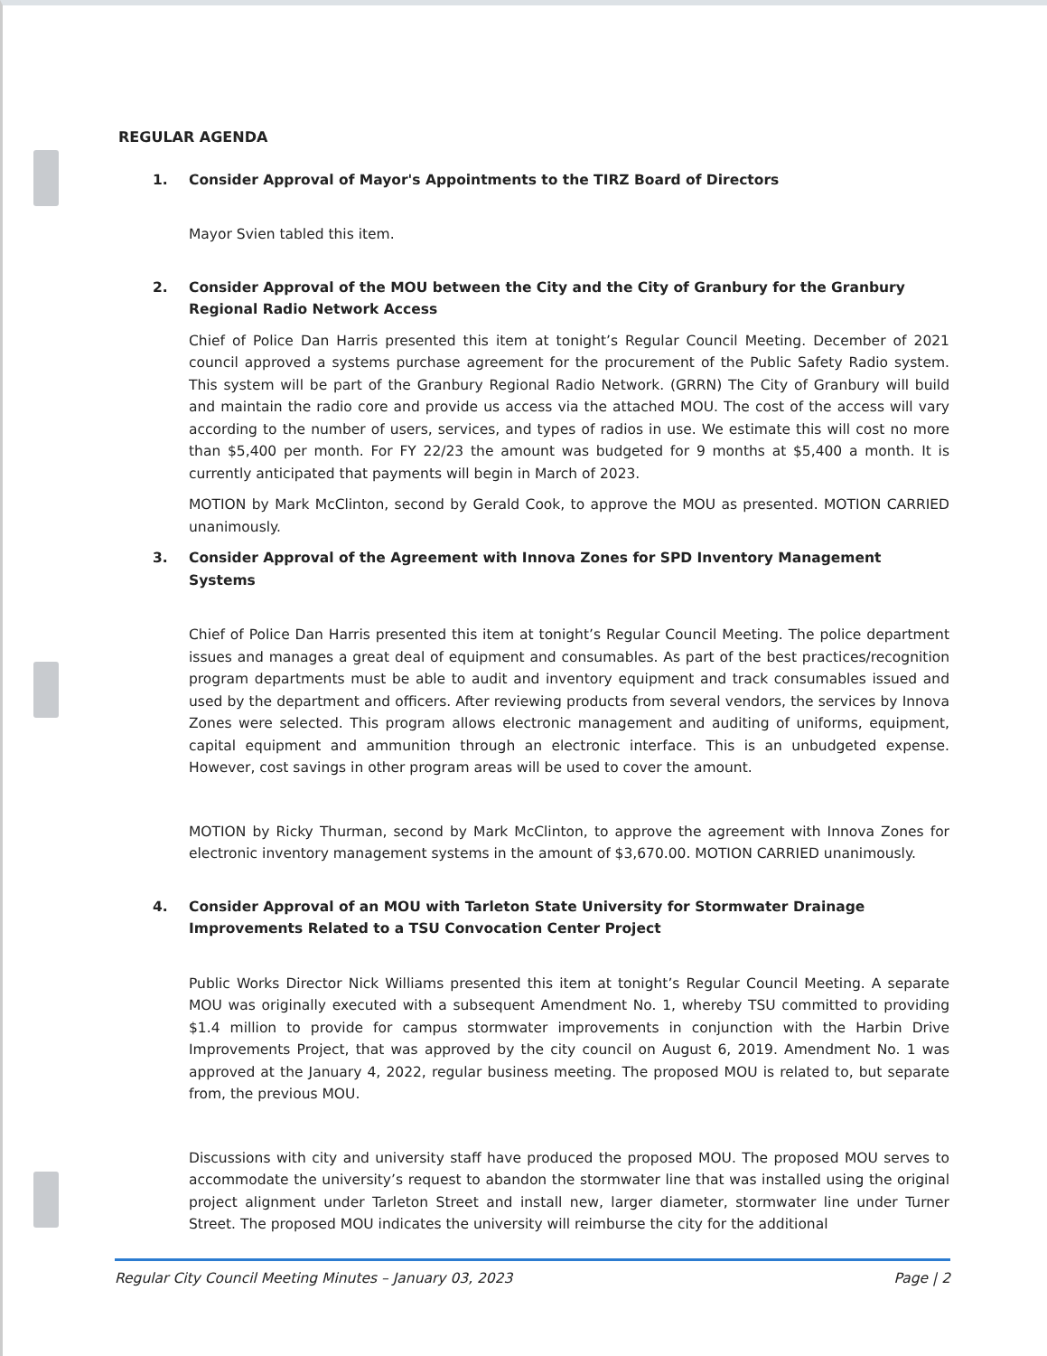REGULAR AGENDA
1. Consider Approval of Mayor's Appointments to the TIRZ Board of Directors
Mayor Svien tabled this item.
2. Consider Approval of the MOU between the City and the City of Granbury for the Granbury Regional Radio Network Access
Chief of Police Dan Harris presented this item at tonight’s Regular Council Meeting. December of 2021 council approved a systems purchase agreement for the procurement of the Public Safety Radio system. This system will be part of the Granbury Regional Radio Network. (GRRN) The City of Granbury will build and maintain the radio core and provide us access via the attached MOU. The cost of the access will vary according to the number of users, services, and types of radios in use. We estimate this will cost no more than $5,400 per month. For FY 22/23 the amount was budgeted for 9 months at $5,400 a month. It is currently anticipated that payments will begin in March of 2023.
MOTION by Mark McClinton, second by Gerald Cook, to approve the MOU as presented. MOTION CARRIED unanimously.
3. Consider Approval of the Agreement with Innova Zones for SPD Inventory Management Systems
Chief of Police Dan Harris presented this item at tonight’s Regular Council Meeting. The police department issues and manages a great deal of equipment and consumables. As part of the best practices/recognition program departments must be able to audit and inventory equipment and track consumables issued and used by the department and officers. After reviewing products from several vendors, the services by Innova Zones were selected. This program allows electronic management and auditing of uniforms, equipment, capital equipment and ammunition through an electronic interface. This is an unbudgeted expense. However, cost savings in other program areas will be used to cover the amount.
MOTION by Ricky Thurman, second by Mark McClinton, to approve the agreement with Innova Zones for electronic inventory management systems in the amount of $3,670.00. MOTION CARRIED unanimously.
4. Consider Approval of an MOU with Tarleton State University for Stormwater Drainage Improvements Related to a TSU Convocation Center Project
Public Works Director Nick Williams presented this item at tonight’s Regular Council Meeting. A separate MOU was originally executed with a subsequent Amendment No. 1, whereby TSU committed to providing $1.4 million to provide for campus stormwater improvements in conjunction with the Harbin Drive Improvements Project, that was approved by the city council on August 6, 2019. Amendment No. 1 was approved at the January 4, 2022, regular business meeting. The proposed MOU is related to, but separate from, the previous MOU.
Discussions with city and university staff have produced the proposed MOU. The proposed MOU serves to accommodate the university’s request to abandon the stormwater line that was installed using the original project alignment under Tarleton Street and install new, larger diameter, stormwater line under Turner Street. The proposed MOU indicates the university will reimburse the city for the additional
Regular City Council Meeting Minutes – January 03, 2023 Page | 2